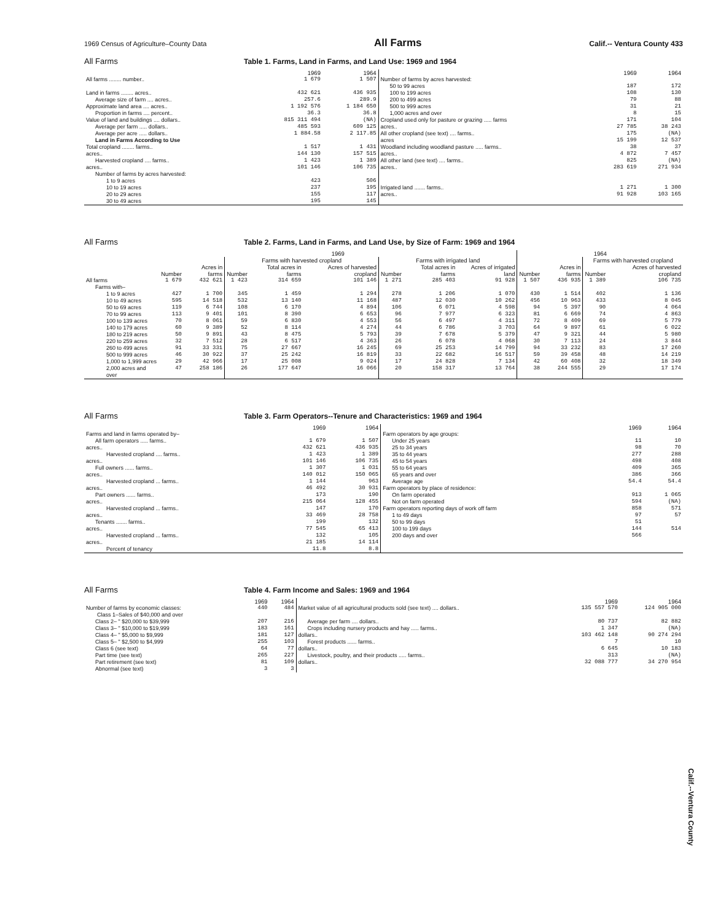1969 Census of Agriculture–County Data All Farms Calif.-- Ventura County 433
All Farms Table 1. Farms, Land in Farms, and Land Use: 1969 and 1964
| | 1969 | 1964 | | 1969 | 1964 |
| --- | --- | --- | --- | --- | --- |
| All farms ........ number.. | 1 679 | 1 507 | Number of farms by acres harvested: | | |
| | | | 50 to 99 acres | 187 | 172 |
| Land in farms ........ acres.. | 432 621 | 436 935 | 100 to 199 acres | 108 | 130 |
| Average size of farm .... acres.. | 257.6 | 289.9 | 200 to 499 acres | 79 | 88 |
| Approximate land area .... acres.. | 1 192 576 | 1 184 650 | 500 to 999 acres | 31 | 21 |
| Proportion in farms .... percent.. | 36.3 | 36.8 | 1,000 acres and over | 8 | 15 |
| Value of land and buildings .... dollars.. | 815 311 494 | (NA) | Cropland used only for pasture or grazing ..... farms | 171 | 104 |
| Average per farm ..... dollars.. | 485 593 | 609 125 | acres.. | 27 785 | 38 243 |
| Average per acre ..... dollars.. | 1 884.58 | 2 117.85 | All other cropland (see text) .... farms.. | 175 | (NA) |
| Land in Farms According to Use | | | acres | 15 199 | 12 537 |
| Total cropland ........ farms.. | 1 517 | 1 431 | Woodland including woodland pasture ..... farms.. | 38 | 37 |
| acres.. | 144 130 | 157 515 | acres.. | 4 872 | 7 457 |
| Harvested cropland .... farms.. | 1 423 | 1 389 | All other land (see text) .... farms.. | 825 | (NA) |
| acres.. | 101 146 | 106 735 | acres.. | 283 619 | 271 934 |
| Number of farms by acres harvested: | | | | | |
| 1 to 9 acres | 423 | 506 | | | |
| 10 to 19 acres | 237 | 195 | Irrigated land ....... farms.. | 1 271 | 1 300 |
| 20 to 29 acres | 155 | 117 | acres.. | 91 928 | 103 165 |
| 30 to 49 acres | 195 | 145 | | | |
All Farms Table 2. Farms, Land in Farms, and Land Use, by Size of Farm: 1969 and 1964
| | 1969 | | | | | | | | 1964 | | | |
| --- | --- | --- | --- | --- | --- | --- | --- | --- | --- | --- | --- | --- |
| | | | Farms with harvested cropland | | | Farms with irrigated land | | | | | Farms with harvested cropland | |
| | Number | Acres in farms | Number | Total acres in farms | Acres of harvested cropland | Number | Total acres in farms | Acres of irrigated land | Number | Acres in farms | Number | Acres of harvested cropland |
| All farms | 1 679 | 432 621 | 1 423 | 314 659 | 101 146 | 1 271 | 285 403 | 91 928 | 1 507 | 436 935 | 1 389 | 106 735 |
| Farms with– | | | | | | | | | | | | |
| 1 to 9 acres | 427 | 1 700 | 345 | 1 459 | 1 294 | 278 | 1 206 | 1 070 | 430 | 1 514 | 402 | 1 136 |
| 10 to 49 acres | 595 | 14 518 | 532 | 13 140 | 11 168 | 487 | 12 030 | 10 262 | 456 | 10 963 | 433 | 8 045 |
| 50 to 69 acres | 119 | 6 744 | 108 | 6 170 | 4 894 | 106 | 6 071 | 4 598 | 94 | 5 397 | 90 | 4 064 |
| 70 to 99 acres | 113 | 9 401 | 101 | 8 390 | 6 653 | 96 | 7 977 | 6 323 | 81 | 6 669 | 74 | 4 863 |
| 100 to 139 acres | 70 | 8 061 | 59 | 6 830 | 4 553 | 56 | 6 497 | 4 311 | 72 | 8 409 | 69 | 5 779 |
| 140 to 179 acres | 60 | 9 389 | 52 | 8 114 | 4 274 | 44 | 6 786 | 3 703 | 64 | 9 897 | 61 | 6 022 |
| 180 to 219 acres | 50 | 9 891 | 43 | 8 475 | 5 793 | 39 | 7 678 | 5 379 | 47 | 9 321 | 44 | 5 980 |
| 220 to 259 acres | 32 | 7 512 | 28 | 6 517 | 4 363 | 26 | 6 078 | 4 068 | 30 | 7 113 | 24 | 3 844 |
| 260 to 499 acres | 91 | 33 331 | 75 | 27 667 | 16 245 | 69 | 25 253 | 14 799 | 94 | 33 232 | 83 | 17 260 |
| 500 to 999 acres | 46 | 30 922 | 37 | 25 242 | 16 819 | 33 | 22 682 | 16 517 | 59 | 39 458 | 48 | 14 219 |
| 1,000 to 1,999 acres | 29 | 42 966 | 17 | 25 008 | 9 024 | 17 | 24 828 | 7 134 | 42 | 60 408 | 32 | 18 349 |
| 2,000 acres and over | 47 | 258 186 | 26 | 177 647 | 16 066 | 20 | 158 317 | 13 764 | 38 | 244 555 | 29 | 17 174 |
All Farms Table 3. Farm Operators--Tenure and Characteristics: 1969 and 1964
| | 1969 | 1964 | | 1969 | 1964 |
| --- | --- | --- | --- | --- | --- |
| Farms and land in farms operated by– | | | Farm operators by age groups: | | |
| All farm operators ..... farms.. | 1 679 | 1 507 | Under 25 years | 11 | 10 |
| acres.. | 432 621 | 436 935 | 25 to 34 years | 98 | 70 |
| Harvested cropland .... farms.. | 1 423 | 1 389 | 35 to 44 years | 277 | 288 |
| acres.. | 101 146 | 106 735 | 45 to 54 years | 498 | 408 |
| Full owners ...... farms.. | 1 307 | 1 031 | 55 to 64 years | 409 | 365 |
| acres.. | 140 012 | 150 065 | 65 years and over | 386 | 366 |
| Harvested cropland ... farms.. | 1 144 | 963 | Average age | 54.4 | 54.4 |
| acres.. | 46 492 | 30 931 | Farm operators by place of residence: | | |
| Part owners ...... farms.. | 173 | 190 | On farm operated | 913 | 1 065 |
| acres.. | 215 064 | 128 455 | Not on farm operated | 594 | (NA) |
| Harvested cropland ... farms.. | 147 | 170 | Farm operators reporting days of work off farm | 858 | 571 |
| acres.. | 33 469 | 28 758 | 1 to 49 days | 97 | 57 |
| Tenants ....... farms.. | 199 | 132 | 50 to 99 days | 51 | |
| acres.. | 77 545 | 65 413 | 100 to 199 days | 144 | 514 |
| Harvested cropland ... farms.. | 132 | 105 | 200 days and over | 566 | |
| acres.. | 21 185 | 14 114 | | | |
| Percent of tenancy | 11.8 | 8.8 | | | |
All Farms Table 4. Farm Income and Sales: 1969 and 1964
| | 1969 | 1964 | | 1969 | 1964 |
| --- | --- | --- | --- | --- | --- |
| Number of farms by economic classes: Class 1–Sales of $40,000 and over | 440 | 484 | Market value of all agricultural products sold (see text) .... dollars.. | 135 557 570 | 124 905 000 |
| Class 2– " $20,000 to $39,999 | 207 | 216 | Average per farm .... dollars.. | 80 737 | 82 882 |
| Class 3– " $10,000 to $19,999 | 183 | 161 | Crops including nursery products and hay ..... farms.. | 1 347 | (NA) |
| Class 4– " $5,000 to $9,999 | 181 | 127 | dollars.. | 103 462 148 | 90 274 294 |
| Class 5– " $2,500 to $4,999 | 255 | 103 | Forest products ...... farms.. | 7 | 10 |
| Class 6 (see text) | 64 | 77 | dollars.. | 6 645 | 10 183 |
| Part time (see text) | 265 | 227 | Livestock, poultry, and their products ..... farms.. | 313 | (NA) |
| Part retirement (see text) | 81 | 109 | dollars.. | 32 088 777 | 34 270 954 |
| Abnormal (see text) | 3 | 3 | | | |
Calif.--Ventura County